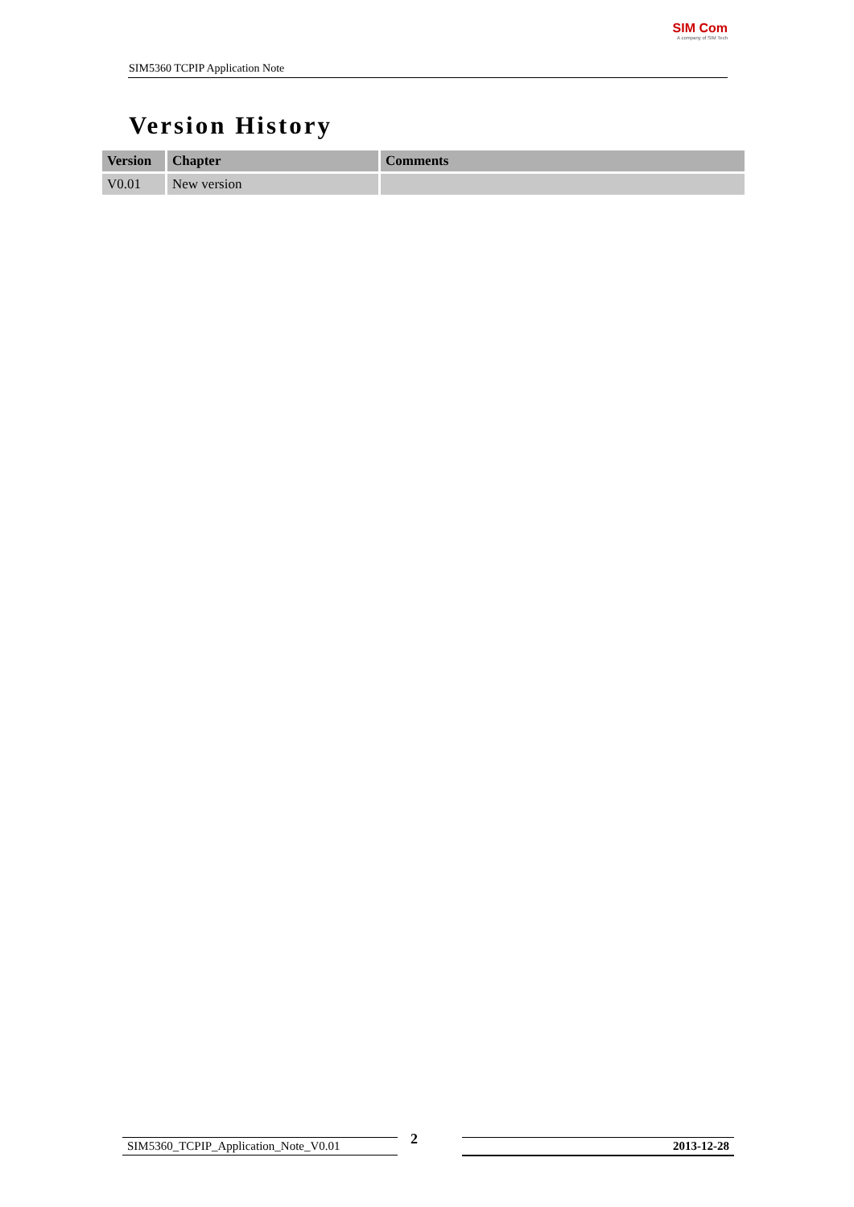SIM5360 TCPIP Application Note
SIM Com
A company of SIM Tech
Version History
| Version | Chapter | Comments |
| --- | --- | --- |
| V0.01 | New version | |
SIM5360_TCPIP_Application_Note_V0.01 2 2013-12-28